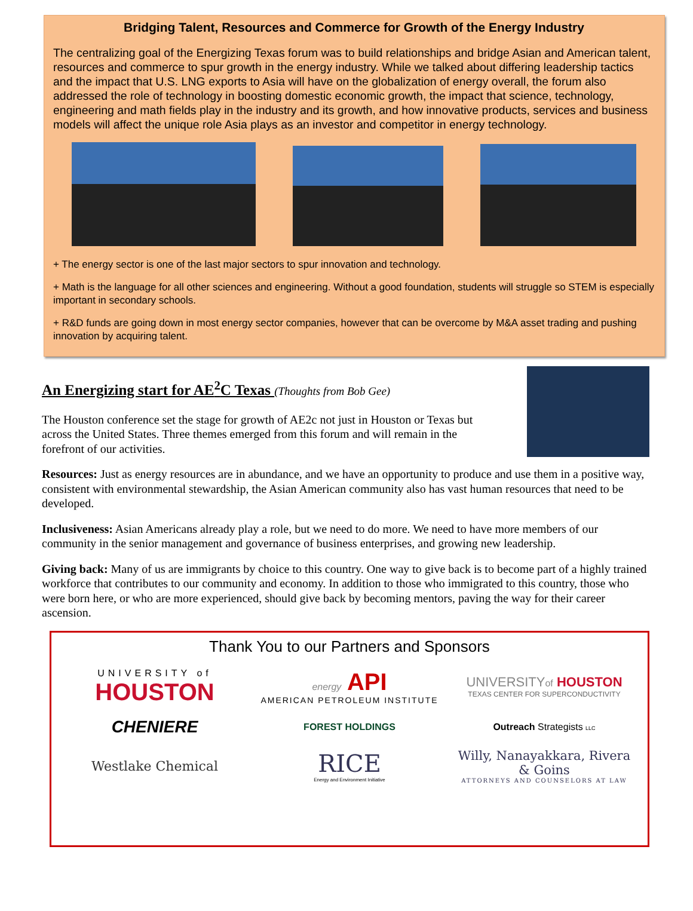Bridging Talent, Resources and Commerce for Growth of the Energy Industry
The centralizing goal of the Energizing Texas forum was to build relationships and bridge Asian and American talent, resources and commerce to spur growth in the energy industry. While we talked about differing leadership tactics and the impact that U.S. LNG exports to Asia will have on the globalization of energy overall, the forum also addressed the role of technology in boosting domestic economic growth, the impact that science, technology, engineering and math fields play in the industry and its growth, and how innovative products, services and business models will affect the unique role Asia plays as an investor and competitor in energy technology.
+ The energy sector is one of the last major sectors to spur innovation and technology.
+ Math is the language for all other sciences and engineering. Without a good foundation, students will struggle so STEM is especially important in secondary schools.
+ R&D funds are going down in most energy sector companies, however that can be overcome by M&A asset trading and pushing innovation by acquiring talent.
An Energizing start for AE<sup>2</sup>C Texas (Thoughts from Bob Gee)
The Houston conference set the stage for growth of AE2c not just in Houston or Texas but across the United States. Three themes emerged from this forum and will remain in the forefront of our activities.
Resources: Just as energy resources are in abundance, and we have an opportunity to produce and use them in a positive way, consistent with environmental stewardship, the Asian American community also has vast human resources that need to be developed.
Inclusiveness: Asian Americans already play a role, but we need to do more. We need to have more members of our community in the senior management and governance of business enterprises, and growing new leadership.
Giving back: Many of us are immigrants by choice to this country. One way to give back is to become part of a highly trained workforce that contributes to our community and economy. In addition to those who immigrated to this country, those who were born here, or who are more experienced, should give back by becoming mentors, paving the way for their career ascension.
Thank You to our Partners and Sponsors
UNIVERSITY of
HOUSTON
energy API
AMERICAN PETROLEUM INSTITUTE
UNIVERSITYof HOUSTON
TEXAS CENTER FOR SUPERCONDUCTIVITY
CHENIERE
FOREST HOLDINGS
Outreach Strategists LLC
Westlake Chemical
RICE
Energy and Environment Initiative
Willy, Nanayakkara, Rivera & Goins
ATTORNEYS AND COUNSELORS AT LAW